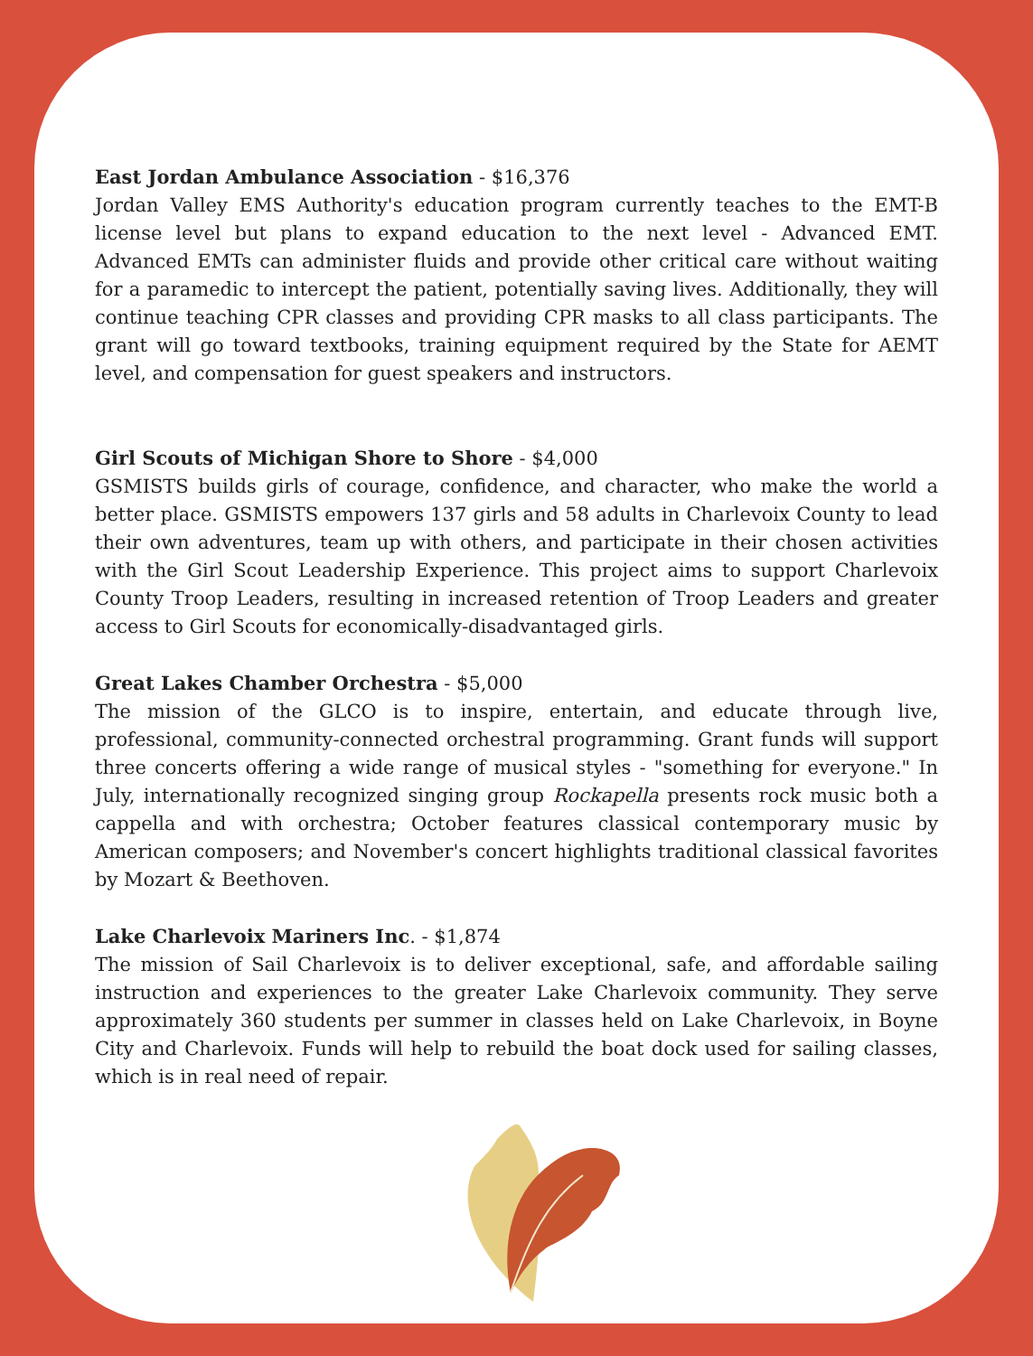East Jordan Ambulance Association - $16,376
Jordan Valley EMS Authority's education program currently teaches to the EMT-B license level but plans to expand education to the next level - Advanced EMT. Advanced EMTs can administer fluids and provide other critical care without waiting for a paramedic to intercept the patient, potentially saving lives. Additionally, they will continue teaching CPR classes and providing CPR masks to all class participants. The grant will go toward textbooks, training equipment required by the State for AEMT level, and compensation for guest speakers and instructors.
Girl Scouts of Michigan Shore to Shore - $4,000
GSMISTS builds girls of courage, confidence, and character, who make the world a better place. GSMISTS empowers 137 girls and 58 adults in Charlevoix County to lead their own adventures, team up with others, and participate in their chosen activities with the Girl Scout Leadership Experience. This project aims to support Charlevoix County Troop Leaders, resulting in increased retention of Troop Leaders and greater access to Girl Scouts for economically-disadvantaged girls.
Great Lakes Chamber Orchestra - $5,000
The mission of the GLCO is to inspire, entertain, and educate through live, professional, community-connected orchestral programming. Grant funds will support three concerts offering a wide range of musical styles - "something for everyone." In July, internationally recognized singing group Rockapella presents rock music both a cappella and with orchestra; October features classical contemporary music by American composers; and November's concert highlights traditional classical favorites by Mozart & Beethoven.
Lake Charlevoix Mariners Inc. - $1,874
The mission of Sail Charlevoix is to deliver exceptional, safe, and affordable sailing instruction and experiences to the greater Lake Charlevoix community. They serve approximately 360 students per summer in classes held on Lake Charlevoix, in Boyne City and Charlevoix. Funds will help to rebuild the boat dock used for sailing classes, which is in real need of repair.